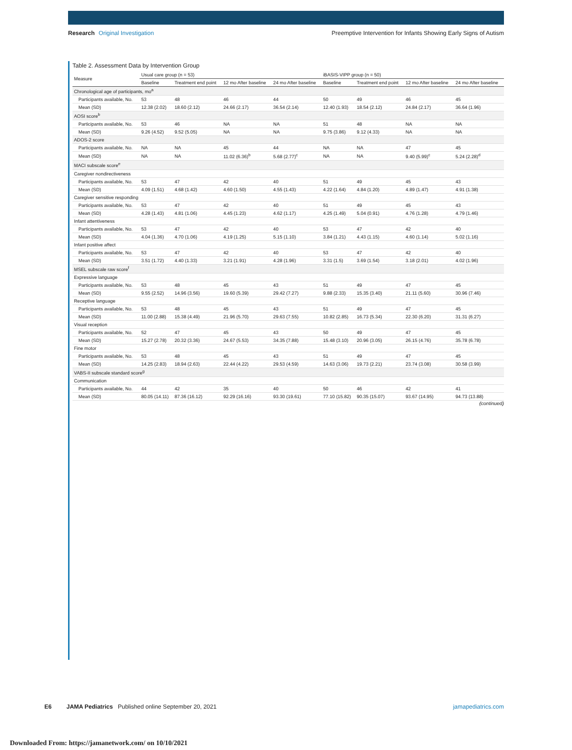Research Original Investigation
Preemptive Intervention for Infants Showing Early Signs of Autism
Table 2. Assessment Data by Intervention Group
| Measure | Usual care group (n = 53) | | | | iBASIS-VIPP group (n = 50) | | | |
| --- | --- | --- | --- | --- | --- | --- | --- | --- |
| | Baseline | Treatment end point | 12 mo After baseline | 24 mo After baseline | Baseline | Treatment end point | 12 mo After baseline | 24 mo After baseline |
| Chronological age of participants, mo<sup>a</sup> | | | | | | | | |
| Participants available, No. | 53 | 48 | 46 | 44 | 50 | 49 | 46 | 45 |
| Mean (SD) | 12.38 (2.02) | 18.60 (2.12) | 24.66 (2.17) | 36.54 (2.14) | 12.40 (1.93) | 18.54 (2.12) | 24.84 (2.17) | 36.64 (1.96) |
| AOSI score<sup>b</sup> | | | | | | | | |
| Participants available, No. | 53 | 46 | NA | NA | 51 | 48 | NA | NA |
| Mean (SD) | 9.26 (4.52) | 9.52 (5.05) | NA | NA | 9.75 (3.86) | 9.12 (4.33) | NA | NA |
| ADOS-2 score | | | | | | | | |
| Participants available, No. | NA | NA | 45 | 44 | NA | NA | 47 | 45 |
| Mean (SD) | NA | NA | 11.02 (6.36)<sup>b</sup> | 5.68 (2.77)<sup>c</sup> | NA | NA | 9.40 (5.99)<sup>c</sup> | 5.24 (2.28)<sup>d</sup> |
| MACI subscale score<sup>e</sup> | | | | | | | | |
| Caregiver nondirectiveness | | | | | | | | |
| Participants available, No. | 53 | 47 | 42 | 40 | 51 | 49 | 45 | 43 |
| Mean (SD) | 4.09 (1.51) | 4.68 (1.42) | 4.60 (1.50) | 4.55 (1.43) | 4.22 (1.64) | 4.84 (1.20) | 4.89 (1.47) | 4.91 (1.38) |
| Caregiver sensitive responding | | | | | | | | |
| Participants available, No. | 53 | 47 | 42 | 40 | 51 | 49 | 45 | 43 |
| Mean (SD) | 4.28 (1.43) | 4.81 (1.06) | 4.45 (1.23) | 4.62 (1.17) | 4.25 (1.49) | 5.04 (0.91) | 4.76 (1.28) | 4.79 (1.46) |
| Infant attentiveness | | | | | | | | |
| Participants available, No. | 53 | 47 | 42 | 40 | 53 | 47 | 42 | 40 |
| Mean (SD) | 4.04 (1.36) | 4.70 (1.06) | 4.19 (1.25) | 5.15 (1.10) | 3.84 (1.21) | 4.43 (1.15) | 4.60 (1.14) | 5.02 (1.16) |
| Infant positive affect | | | | | | | | |
| Participants available, No. | 53 | 47 | 42 | 40 | 53 | 47 | 42 | 40 |
| Mean (SD) | 3.51 (1.72) | 4.40 (1.33) | 3.21 (1.91) | 4.28 (1.96) | 3.31 (1.5) | 3.69 (1.54) | 3.18 (2.01) | 4.02 (1.96) |
| MSEL subscale raw score<sup>f</sup> | | | | | | | | |
| Expressive language | | | | | | | | |
| Participants available, No. | 53 | 48 | 45 | 43 | 51 | 49 | 47 | 45 |
| Mean (SD) | 9.55 (2.52) | 14.96 (3.56) | 19.60 (5.39) | 29.42 (7.27) | 9.88 (2.33) | 15.35 (3.40) | 21.11 (5.60) | 30.96 (7.46) |
| Receptive language | | | | | | | | |
| Participants available, No. | 53 | 48 | 45 | 43 | 51 | 49 | 47 | 45 |
| Mean (SD) | 11.00 (2.88) | 15.38 (4.49) | 21.96 (5.70) | 29.63 (7.55) | 10.82 (2.85) | 16.73 (5.34) | 22.30 (6.20) | 31.31 (6.27) |
| Visual reception | | | | | | | | |
| Participants available, No. | 52 | 47 | 45 | 43 | 50 | 49 | 47 | 45 |
| Mean (SD) | 15.27 (2.78) | 20.32 (3.36) | 24.67 (5.53) | 34.35 (7.88) | 15.48 (3.10) | 20.96 (3.05) | 26.15 (4.76) | 35.78 (6.78) |
| Fine motor | | | | | | | | |
| Participants available, No. | 53 | 48 | 45 | 43 | 51 | 49 | 47 | 45 |
| Mean (SD) | 14.25 (2.83) | 18.94 (2.63) | 22.44 (4.22) | 29.53 (4.59) | 14.63 (3.06) | 19.73 (2.21) | 23.74 (3.08) | 30.58 (3.99) |
| VABS-II subscale standard score<sup>g</sup> | | | | | | | | |
| Communication | | | | | | | | |
| Participants available, No. | 44 | 42 | 35 | 40 | 50 | 46 | 42 | 41 |
| Mean (SD) | 80.05 (14.11) | 87.36 (16.12) | 92.29 (16.16) | 93.30 (19.61) | 77.10 (15.82) | 90.35 (15.07) | 93.67 (14.95) | 94.73 (13.88) |
(continued)
E6 JAMA Pediatrics Published online September 20, 2021
jamapediatrics.com
Downloaded From: https://jamanetwork.com/ on 10/10/2021